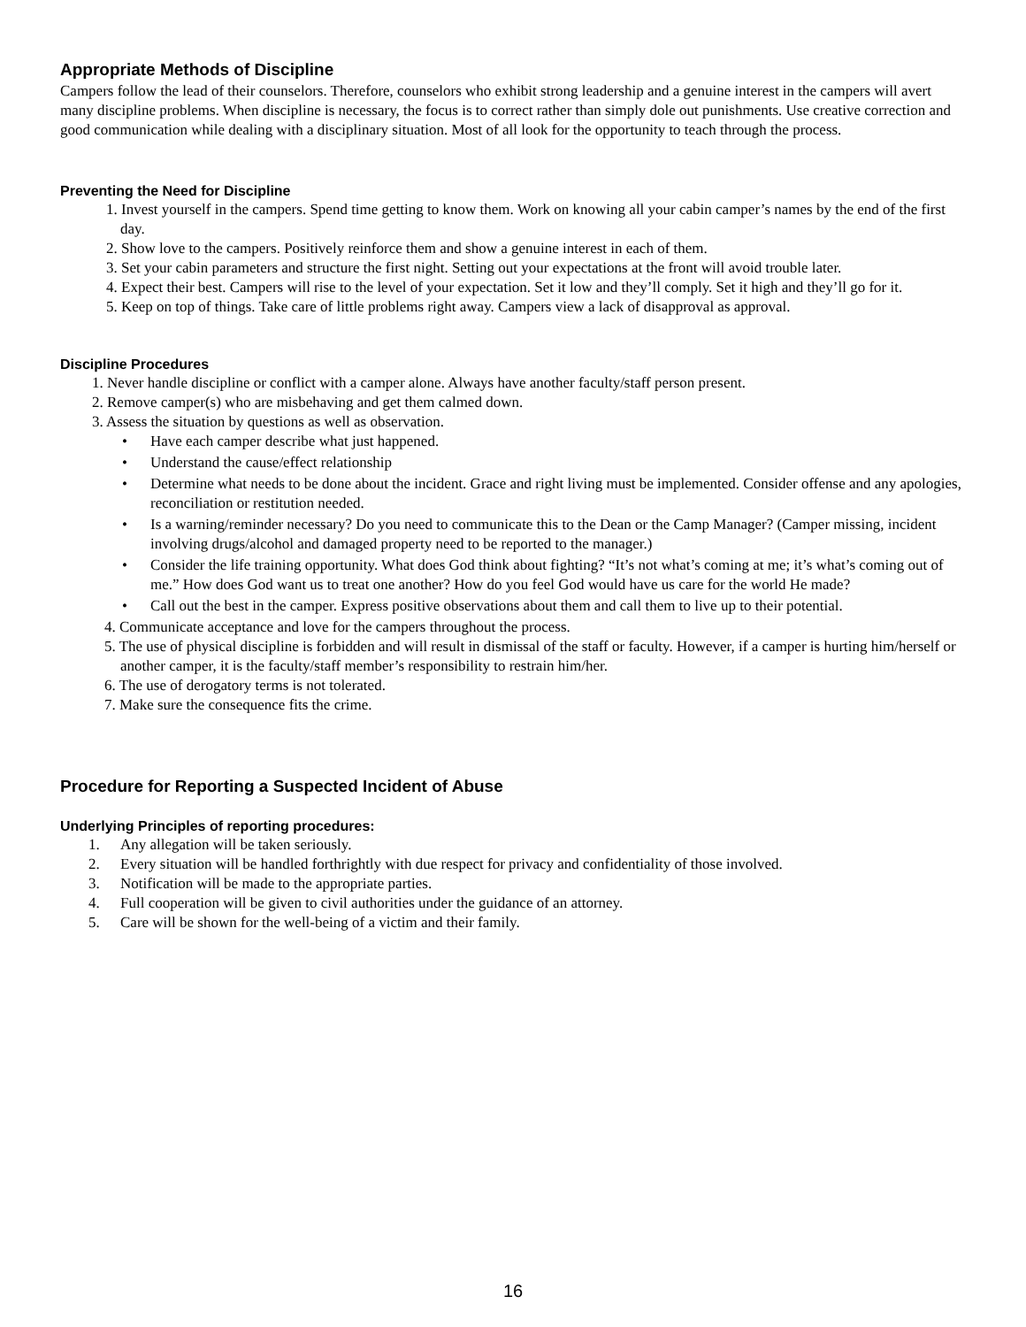Appropriate Methods of Discipline
Campers follow the lead of their counselors. Therefore, counselors who exhibit strong leadership and a genuine interest in the campers will avert many discipline problems. When discipline is necessary, the focus is to correct rather than simply dole out punishments. Use creative correction and good communication while dealing with a disciplinary situation. Most of all look for the opportunity to teach through the process.
Preventing the Need for Discipline
1. Invest yourself in the campers. Spend time getting to know them. Work on knowing all your cabin camper’s names by the end of the first day.
2. Show love to the campers. Positively reinforce them and show a genuine interest in each of them.
3. Set your cabin parameters and structure the first night. Setting out your expectations at the front will avoid trouble later.
4. Expect their best. Campers will rise to the level of your expectation. Set it low and they’ll comply. Set it high and they’ll go for it.
5. Keep on top of things. Take care of little problems right away. Campers view a lack of disapproval as approval.
Discipline Procedures
1. Never handle discipline or conflict with a camper alone. Always have another faculty/staff person present.
2. Remove camper(s) who are misbehaving and get them calmed down.
3. Assess the situation by questions as well as observation.
• Have each camper describe what just happened.
• Understand the cause/effect relationship
• Determine what needs to be done about the incident. Grace and right living must be implemented. Consider offense and any apologies, reconciliation or restitution needed.
• Is a warning/reminder necessary? Do you need to communicate this to the Dean or the Camp Manager? (Camper missing, incident involving drugs/alcohol and damaged property need to be reported to the manager.)
• Consider the life training opportunity. What does God think about fighting? “It’s not what’s coming at me; it’s what’s coming out of me.” How does God want us to treat one another? How do you feel God would have us care for the world He made?
• Call out the best in the camper. Express positive observations about them and call them to live up to their potential.
4. Communicate acceptance and love for the campers throughout the process.
5. The use of physical discipline is forbidden and will result in dismissal of the staff or faculty. However, if a camper is hurting him/herself or another camper, it is the faculty/staff member’s responsibility to restrain him/her.
6. The use of derogatory terms is not tolerated.
7. Make sure the consequence fits the crime.
Procedure for Reporting a Suspected Incident of Abuse
Underlying Principles of reporting procedures:
1. Any allegation will be taken seriously.
2. Every situation will be handled forthrightly with due respect for privacy and confidentiality of those involved.
3. Notification will be made to the appropriate parties.
4. Full cooperation will be given to civil authorities under the guidance of an attorney.
5. Care will be shown for the well-being of a victim and their family.
16